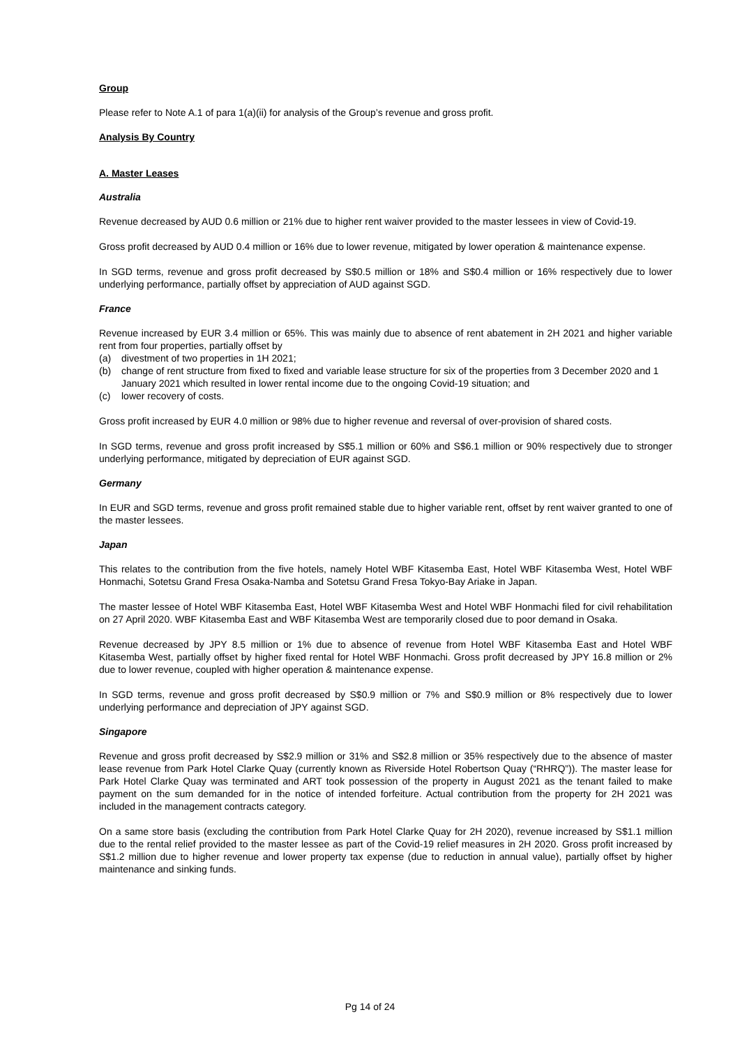Group
Please refer to Note A.1 of para 1(a)(ii) for analysis of the Group’s revenue and gross profit.
Analysis By Country
A. Master Leases
Australia
Revenue decreased by AUD 0.6 million or 21% due to higher rent waiver provided to the master lessees in view of Covid-19.
Gross profit decreased by AUD 0.4 million or 16% due to lower revenue, mitigated by lower operation & maintenance expense.
In SGD terms, revenue and gross profit decreased by S$0.5 million or 18% and S$0.4 million or 16% respectively due to lower underlying performance, partially offset by appreciation of AUD against SGD.
France
Revenue increased by EUR 3.4 million or 65%. This was mainly due to absence of rent abatement in 2H 2021 and higher variable rent from four properties, partially offset by
(a) divestment of two properties in 1H 2021;
(b) change of rent structure from fixed to fixed and variable lease structure for six of the properties from 3 December 2020 and 1 January 2021 which resulted in lower rental income due to the ongoing Covid-19 situation; and
(c) lower recovery of costs.
Gross profit increased by EUR 4.0 million or 98% due to higher revenue and reversal of over-provision of shared costs.
In SGD terms, revenue and gross profit increased by S$5.1 million or 60% and S$6.1 million or 90% respectively due to stronger underlying performance, mitigated by depreciation of EUR against SGD.
Germany
In EUR and SGD terms, revenue and gross profit remained stable due to higher variable rent, offset by rent waiver granted to one of the master lessees.
Japan
This relates to the contribution from the five hotels, namely Hotel WBF Kitasemba East, Hotel WBF Kitasemba West, Hotel WBF Honmachi, Sotetsu Grand Fresa Osaka-Namba and Sotetsu Grand Fresa Tokyo-Bay Ariake in Japan.
The master lessee of Hotel WBF Kitasemba East, Hotel WBF Kitasemba West and Hotel WBF Honmachi filed for civil rehabilitation on 27 April 2020. WBF Kitasemba East and WBF Kitasemba West are temporarily closed due to poor demand in Osaka.
Revenue decreased by JPY 8.5 million or 1% due to absence of revenue from Hotel WBF Kitasemba East and Hotel WBF Kitasemba West, partially offset by higher fixed rental for Hotel WBF Honmachi. Gross profit decreased by JPY 16.8 million or 2% due to lower revenue, coupled with higher operation & maintenance expense.
In SGD terms, revenue and gross profit decreased by S$0.9 million or 7% and S$0.9 million or 8% respectively due to lower underlying performance and depreciation of JPY against SGD.
Singapore
Revenue and gross profit decreased by S$2.9 million or 31% and S$2.8 million or 35% respectively due to the absence of master lease revenue from Park Hotel Clarke Quay (currently known as Riverside Hotel Robertson Quay (“RHRQ”)). The master lease for Park Hotel Clarke Quay was terminated and ART took possession of the property in August 2021 as the tenant failed to make payment on the sum demanded for in the notice of intended forfeiture. Actual contribution from the property for 2H 2021 was included in the management contracts category.
On a same store basis (excluding the contribution from Park Hotel Clarke Quay for 2H 2020), revenue increased by S$1.1 million due to the rental relief provided to the master lessee as part of the Covid-19 relief measures in 2H 2020. Gross profit increased by S$1.2 million due to higher revenue and lower property tax expense (due to reduction in annual value), partially offset by higher maintenance and sinking funds.
Pg 14 of 24